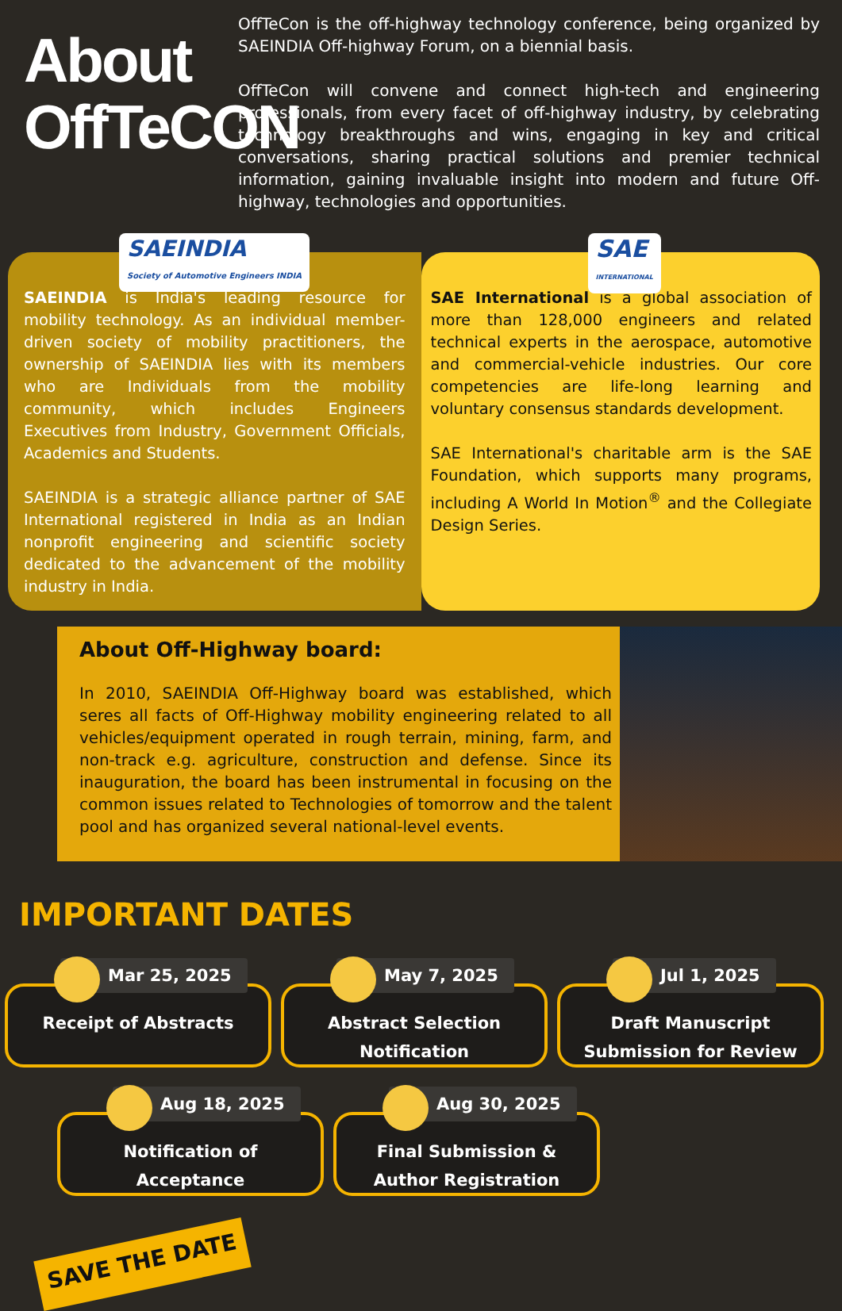About OffTeCON
OffTeCon is the off-highway technology conference, being organized by SAEINDIA Off-highway Forum, on a biennial basis.
OffTeCon will convene and connect high-tech and engineering professionals, from every facet of off-highway industry, by celebrating technology breakthroughs and wins, engaging in key and critical conversations, sharing practical solutions and premier technical information, gaining invaluable insight into modern and future Off-highway, technologies and opportunities.
SAEINDIA
Society of Automotive Engineers INDIA
SAEINDIA is India's leading resource for mobility technology. As an individual member-driven society of mobility practitioners, the ownership of SAEINDIA lies with its members who are Individuals from the mobility community, which includes Engineers Executives from Industry, Government Officials, Academics and Students.
SAEINDIA is a strategic alliance partner of SAE International registered in India as an Indian nonprofit engineering and scientific society dedicated to the advancement of the mobility industry in India.
SAE
INTERNATIONAL
SAE International is a global association of more than 128,000 engineers and related technical experts in the aerospace, automotive and commercial-vehicle industries. Our core competencies are life-long learning and voluntary consensus standards development.
SAE International's charitable arm is the SAE Foundation, which supports many programs, including A World In Motion<sup>®</sup> and the Collegiate Design Series.
About Off-Highway board:
In 2010, SAEINDIA Off-Highway board was established, which seres all facts of Off-Highway mobility engineering related to all vehicles/equipment operated in rough terrain, mining, farm, and non-track e.g. agriculture, construction and defense. Since its inauguration, the board has been instrumental in focusing on the common issues related to Technologies of tomorrow and the talent pool and has organized several national-level events.
IMPORTANT DATES
Mar 25, 2025
Receipt of Abstracts
May 7, 2025
Abstract Selection Notification
Jul 1, 2025
Draft Manuscript Submission for Review
Aug 18, 2025
Notification of Acceptance
Aug 30, 2025
Final Submission & Author Registration
SAVE THE DATE